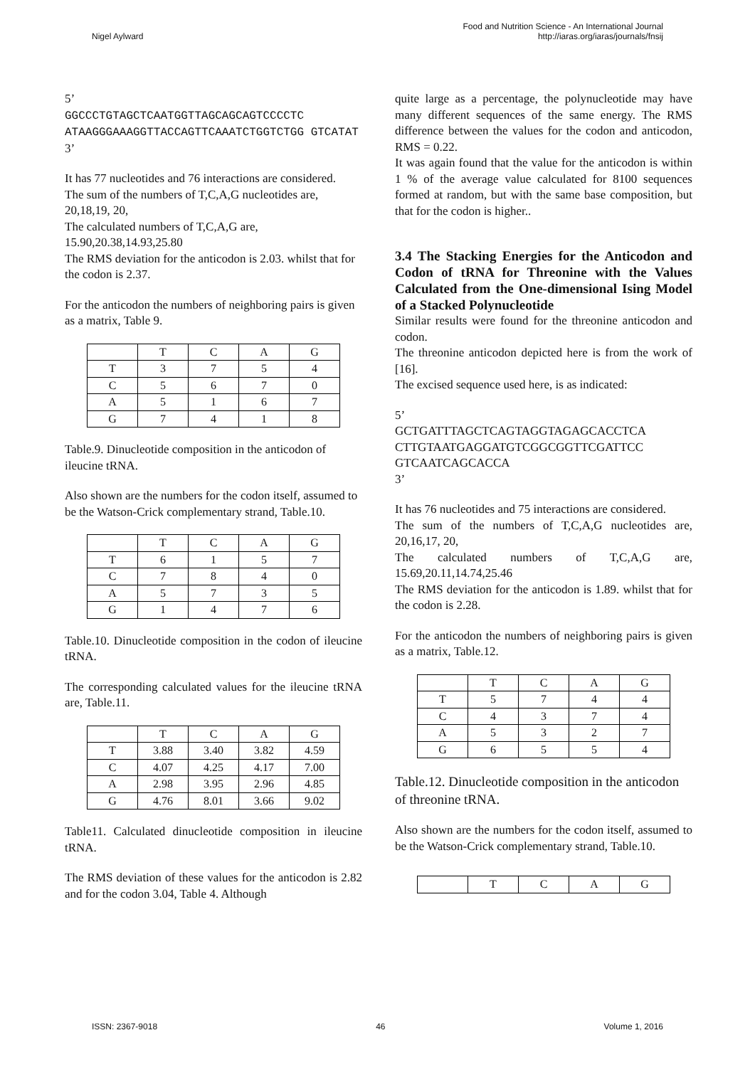Nigel Aylward
Food and Nutrition Science - An International Journal
http://iaras.org/iaras/journals/fnsij
5’
GGCCCTGTAGCTCAATGGTTAGCAGCAGTCCCCTC ATAAGGGAAAGGTTACCAGTTCAAATCTGGTCTGG GTCATAT
3’
It has 77 nucleotides and 76 interactions are considered.
The sum of the numbers of T,C,A,G nucleotides are, 20,18,19, 20,
The calculated numbers of T,C,A,G are, 15.90,20.38,14.93,25.80
The RMS deviation for the anticodon is 2.03. whilst that for the codon is 2.37.
For the anticodon the numbers of neighboring pairs is given as a matrix, Table 9.
| | T | C | A | G |
| T | 3 | 7 | 5 | 4 |
| C | 5 | 6 | 7 | 0 |
| A | 5 | 1 | 6 | 7 |
| G | 7 | 4 | 1 | 8 |
Table.9. Dinucleotide composition in the anticodon of ileucine tRNA.
Also shown are the numbers for the codon itself, assumed to be the Watson-Crick complementary strand, Table.10.
| | T | C | A | G |
| T | 6 | 1 | 5 | 7 |
| C | 7 | 8 | 4 | 0 |
| A | 5 | 7 | 3 | 5 |
| G | 1 | 4 | 7 | 6 |
Table.10. Dinucleotide composition in the codon of ileucine tRNA.
The corresponding calculated values for the ileucine tRNA are, Table.11.
| | T | C | A | G |
| T | 3.88 | 3.40 | 3.82 | 4.59 |
| C | 4.07 | 4.25 | 4.17 | 7.00 |
| A | 2.98 | 3.95 | 2.96 | 4.85 |
| G | 4.76 | 8.01 | 3.66 | 9.02 |
Table11. Calculated dinucleotide composition in ileucine tRNA.
The RMS deviation of these values for the anticodon is 2.82 and for the codon 3.04, Table 4. Although
quite large as a percentage, the polynucleotide may have many different sequences of the same energy. The RMS difference between the values for the codon and anticodon, RMS = 0.22.
It was again found that the value for the anticodon is within 1 % of the average value calculated for 8100 sequences formed at random, but with the same base composition, but that for the codon is higher..
3.4 The Stacking Energies for the Anticodon and Codon of tRNA for Threonine with the Values Calculated from the One-dimensional Ising Model of a Stacked Polynucleotide
Similar results were found for the threonine anticodon and codon.
The threonine anticodon depicted here is from the work of [16].
The excised sequence used here, is as indicated:
5’
GCTGATTTAGCTCAGTAGGTAGAGCACCTCA CTTGTAATGAGGATGTCGGCGGTTCGATTCC GTCAATCAGCACCA
3’
It has 76 nucleotides and 75 interactions are considered.
The sum of the numbers of T,C,A,G nucleotides are, 20,16,17, 20,
The calculated numbers of T,C,A,G are, 15.69,20.11,14.74,25.46
The RMS deviation for the anticodon is 1.89. whilst that for the codon is 2.28.
For the anticodon the numbers of neighboring pairs is given as a matrix, Table.12.
| | T | C | A | G |
| T | 5 | 7 | 4 | 4 |
| C | 4 | 3 | 7 | 4 |
| A | 5 | 3 | 2 | 7 |
| G | 6 | 5 | 5 | 4 |
Table.12. Dinucleotide composition in the anticodon of threonine tRNA.
Also shown are the numbers for the codon itself, assumed to be the Watson-Crick complementary strand, Table.10.
| | T | C | A | G |
ISSN: 2367-9018 46 Volume 1, 2016